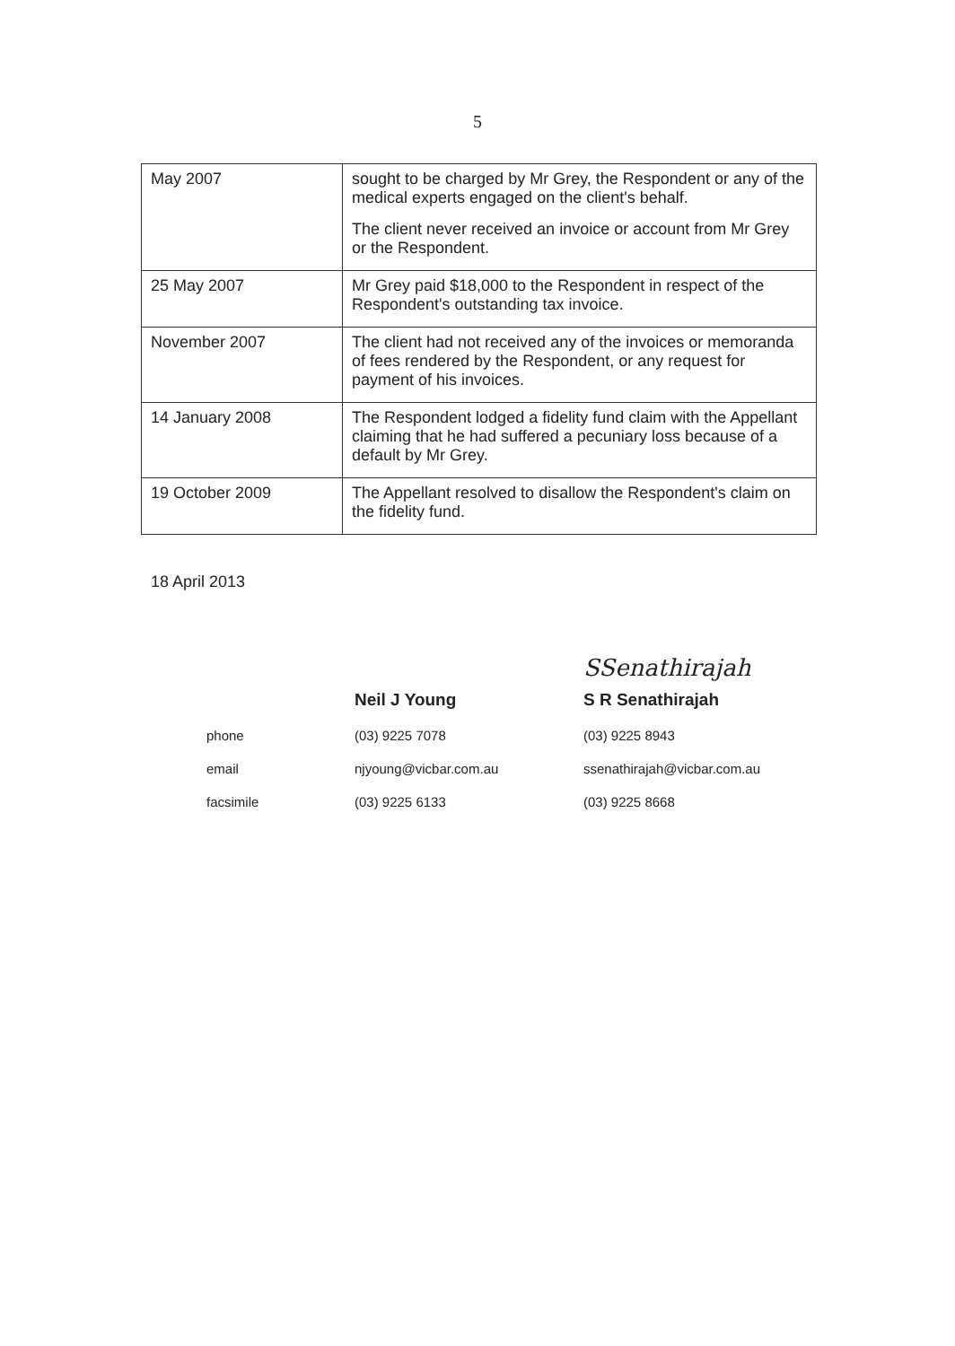5
| May 2007 | sought to be charged by Mr Grey, the Respondent or any of the medical experts engaged on the client's behalf. The client never received an invoice or account from Mr Grey or the Respondent. |
| 25 May 2007 | Mr Grey paid $18,000 to the Respondent in respect of the Respondent's outstanding tax invoice. |
| November 2007 | The client had not received any of the invoices or memoranda of fees rendered by the Respondent, or any request for payment of his invoices. |
| 14 January 2008 | The Respondent lodged a fidelity fund claim with the Appellant claiming that he had suffered a pecuniary loss because of a default by Mr Grey. |
| 19 October 2009 | The Appellant resolved to disallow the Respondent's claim on the fidelity fund. |
18 April 2013
SSenathirajah
| | Neil J Young | S R Senathirajah |
| phone | (03) 9225 7078 | (03) 9225 8943 |
| email | njyoung@vicbar.com.au | ssenathirajah@vicbar.com.au |
| facsimile | (03) 9225 6133 | (03) 9225 8668 |